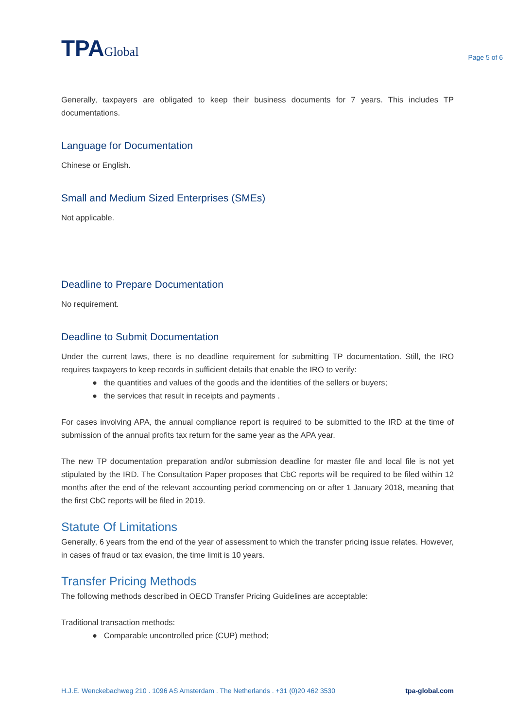TPAGlobal
Page 5 of 6
Generally, taxpayers are obligated to keep their business documents for 7 years. This includes TP documentations.
Language for Documentation
Chinese or English.
Small and Medium Sized Enterprises (SMEs)
Not applicable.
Deadline to Prepare Documentation
No requirement.
Deadline to Submit Documentation
Under the current laws, there is no deadline requirement for submitting TP documentation. Still, the IRO requires taxpayers to keep records in sufficient details that enable the IRO to verify:
● the quantities and values of the goods and the identities of the sellers or buyers;
● the services that result in receipts and payments .
For cases involving APA, the annual compliance report is required to be submitted to the IRD at the time of submission of the annual profits tax return for the same year as the APA year.
The new TP documentation preparation and/or submission deadline for master file and local file is not yet stipulated by the IRD. The Consultation Paper proposes that CbC reports will be required to be filed within 12 months after the end of the relevant accounting period commencing on or after 1 January 2018, meaning that the first CbC reports will be filed in 2019.
Statute Of Limitations
Generally, 6 years from the end of the year of assessment to which the transfer pricing issue relates. However, in cases of fraud or tax evasion, the time limit is 10 years.
Transfer Pricing Methods
The following methods described in OECD Transfer Pricing Guidelines are acceptable:
Traditional transaction methods:
● Comparable uncontrolled price (CUP) method;
H.J.E. Wenckebachweg 210 . 1096 AS Amsterdam . The Netherlands . +31 (0)20 462 3530 tpa-global.com